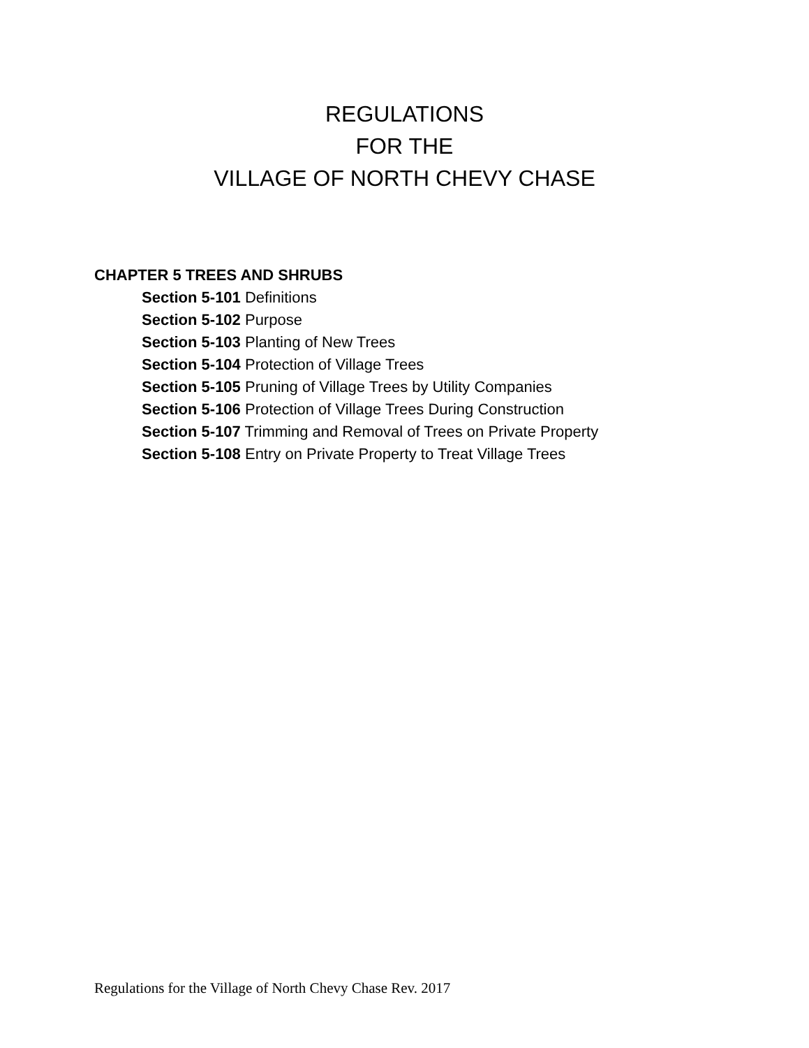REGULATIONS
FOR THE
VILLAGE OF NORTH CHEVY CHASE
CHAPTER 5 TREES AND SHRUBS
Section 5-101 Definitions
Section 5-102 Purpose
Section 5-103 Planting of New Trees
Section 5-104 Protection of Village Trees
Section 5-105 Pruning of Village Trees by Utility Companies
Section 5-106 Protection of Village Trees During Construction
Section 5-107 Trimming and Removal of Trees on Private Property
Section 5-108 Entry on Private Property to Treat Village Trees
Regulations for the Village of North Chevy Chase Rev. 2017